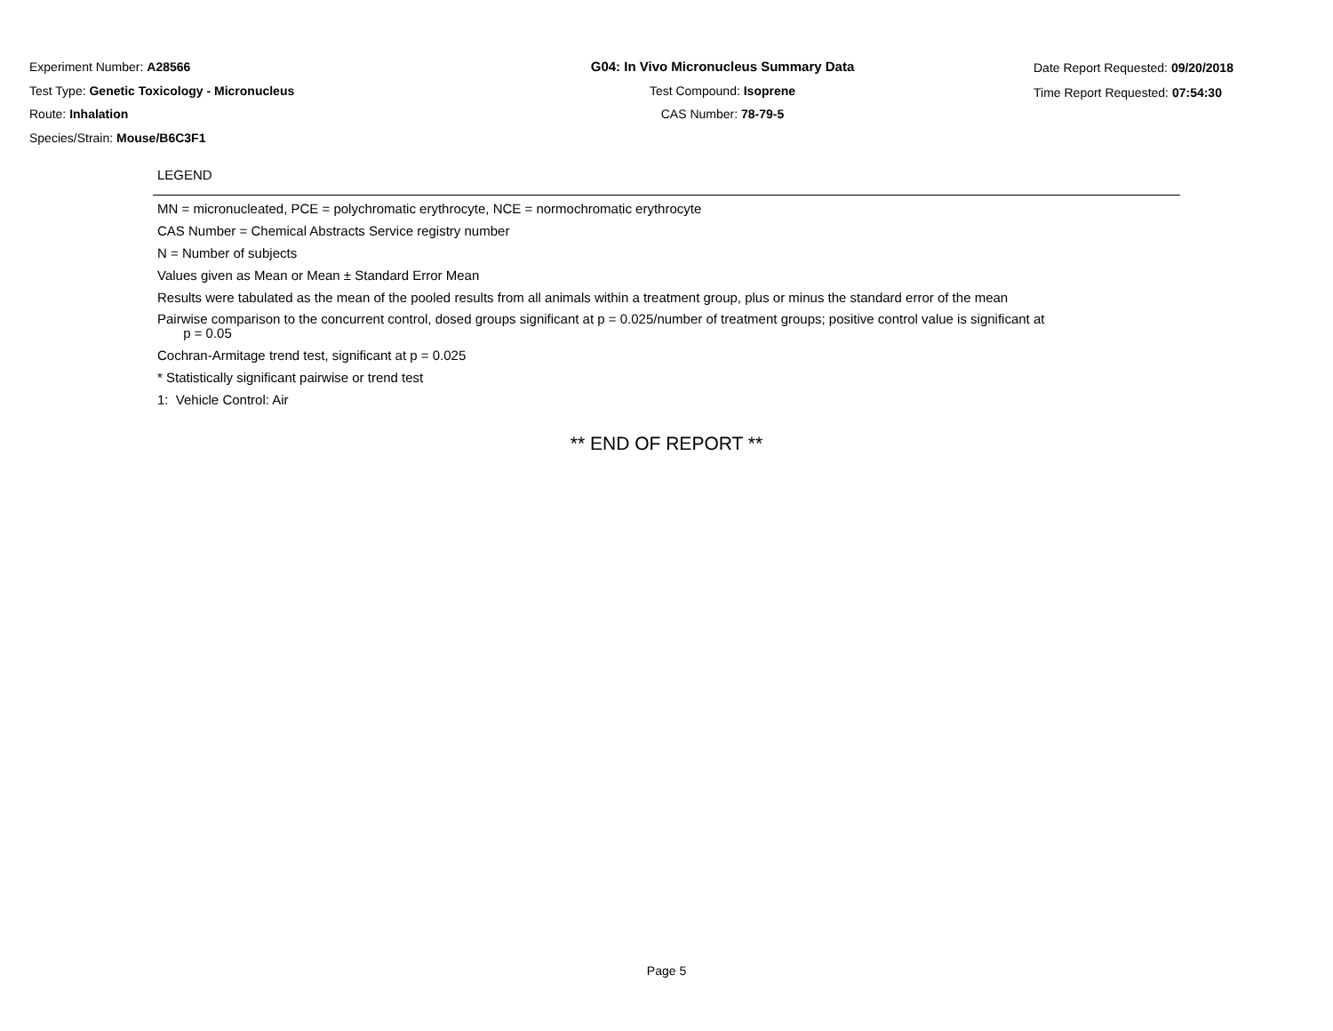Experiment Number: A28566
Test Type: Genetic Toxicology - Micronucleus
Route: Inhalation
Species/Strain: Mouse/B6C3F1
G04: In Vivo Micronucleus Summary Data
Test Compound: Isoprene
CAS Number: 78-79-5
Date Report Requested: 09/20/2018
Time Report Requested: 07:54:30
LEGEND
MN = micronucleated, PCE = polychromatic erythrocyte, NCE = normochromatic erythrocyte
CAS Number = Chemical Abstracts Service registry number
N = Number of subjects
Values given as Mean or Mean ± Standard Error Mean
Results were tabulated as the mean of the pooled results from all animals within a treatment group, plus or minus the standard error of the mean
Pairwise comparison to the concurrent control, dosed groups significant at p = 0.025/number of treatment groups; positive control value is significant at
p = 0.05
Cochran-Armitage trend test, significant at p = 0.025
* Statistically significant pairwise or trend test
1: Vehicle Control: Air
** END OF REPORT **
Page 5